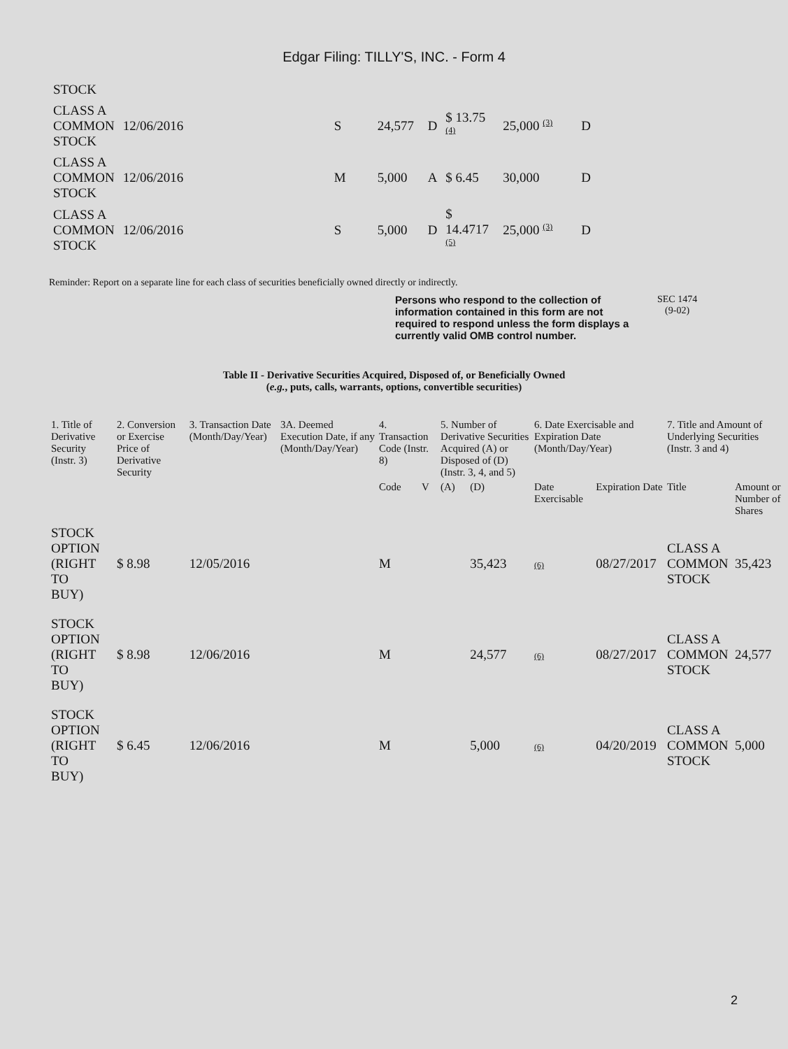Edgar Filing: TILLY'S, INC. - Form 4
| STOCK | | | | | | | |
| CLASS A COMMON STOCK | 12/06/2016 | S | 24,577 | D | $ 13.75 <sup>(4)</sup> | 25,000 <sup>(3)</sup> | D |
| CLASS A COMMON STOCK | 12/06/2016 | M | 5,000 | A | $ 6.45 | 30,000 | D |
| CLASS A COMMON STOCK | 12/06/2016 | S | 5,000 | D | $ 14.4717 <sup>(5)</sup> | 25,000 <sup>(3)</sup> | D |
Reminder: Report on a separate line for each class of securities beneficially owned directly or indirectly.
Persons who respond to the collection of information contained in this form are not required to respond unless the form displays a currently valid OMB control number.
SEC 1474
(9-02)
Table II - Derivative Securities Acquired, Disposed of, or Beneficially Owned
(e.g., puts, calls, warrants, options, convertible securities)
| 1. Title of Derivative Security (Instr. 3) | 2. Conversion or Exercise Price of Derivative Security | 3. Transaction Date (Month/Day/Year) | 3A. Deemed Execution Date, if any (Month/Day/Year) | 4. Transaction Code (Instr. 8) | | 5. Number of Derivative Securities Acquired (A) or Disposed of (D) (Instr. 3, 4, and 5) | | 6. Date Exercisable and Expiration Date (Month/Day/Year) | | 7. Title and Amount of Underlying Securities (Instr. 3 and 4) | |
| --- | --- | --- | --- | --- | --- | --- | --- | --- | --- | --- | --- |
| | | | | Code | V | (A) | (D) | Date Exercisable | Expiration Date | Title | Amount or Number of Shares |
| STOCK OPTION (RIGHT TO BUY) | $ 8.98 | 12/05/2016 | | M | | | 35,423 | (6) | 08/27/2017 | CLASS A COMMON STOCK | 35,423 |
| STOCK OPTION (RIGHT TO BUY) | $ 8.98 | 12/06/2016 | | M | | | 24,577 | (6) | 08/27/2017 | CLASS A COMMON STOCK | 24,577 |
| STOCK OPTION (RIGHT TO BUY) | $ 6.45 | 12/06/2016 | | M | | | 5,000 | (6) | 04/20/2019 | CLASS A COMMON STOCK | 5,000 |
2